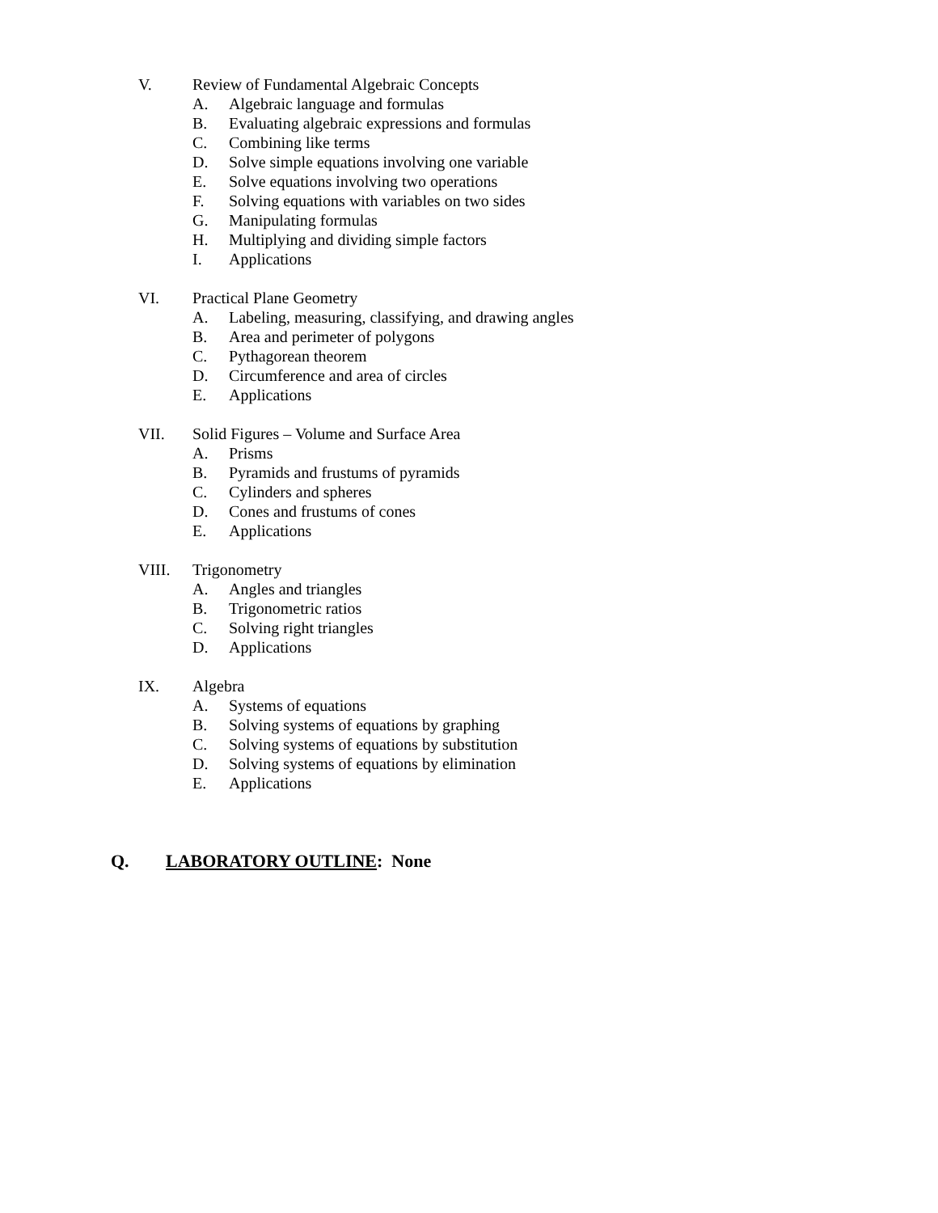V. Review of Fundamental Algebraic Concepts
A. Algebraic language and formulas
B. Evaluating algebraic expressions and formulas
C. Combining like terms
D. Solve simple equations involving one variable
E. Solve equations involving two operations
F. Solving equations with variables on two sides
G. Manipulating formulas
H. Multiplying and dividing simple factors
I. Applications
VI. Practical Plane Geometry
A. Labeling, measuring, classifying, and drawing angles
B. Area and perimeter of polygons
C. Pythagorean theorem
D. Circumference and area of circles
E. Applications
VII. Solid Figures – Volume and Surface Area
A. Prisms
B. Pyramids and frustums of pyramids
C. Cylinders and spheres
D. Cones and frustums of cones
E. Applications
VIII. Trigonometry
A. Angles and triangles
B. Trigonometric ratios
C. Solving right triangles
D. Applications
IX. Algebra
A. Systems of equations
B. Solving systems of equations by graphing
C. Solving systems of equations by substitution
D. Solving systems of equations by elimination
E. Applications
Q. LABORATORY OUTLINE: None